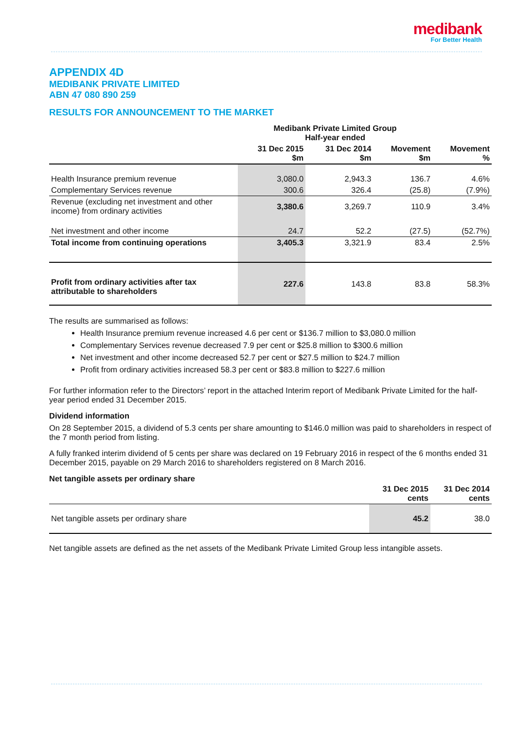medibank
For Better Health
APPENDIX 4D
MEDIBANK PRIVATE LIMITED
ABN 47 080 890 259
RESULTS FOR ANNOUNCEMENT TO THE MARKET
| | Medibank Private Limited Group Half-year ended | | | |
| --- | --- | --- | --- | --- |
| | 31 Dec 2015 $m | 31 Dec 2014 $m | Movement $m | Movement % |
| Health Insurance premium revenue | 3,080.0 | 2,943.3 | 136.7 | 4.6% |
| Complementary Services revenue | 300.6 | 326.4 | (25.8) | (7.9%) |
| Revenue (excluding net investment and other income) from ordinary activities | 3,380.6 | 3,269.7 | 110.9 | 3.4% |
| Net investment and other income | 24.7 | 52.2 | (27.5) | (52.7%) |
| Total income from continuing operations | 3,405.3 | 3,321.9 | 83.4 | 2.5% |
| Profit from ordinary activities after tax attributable to shareholders | 227.6 | 143.8 | 83.8 | 58.3% |
The results are summarised as follows:
Health Insurance premium revenue increased 4.6 per cent or $136.7 million to $3,080.0 million
Complementary Services revenue decreased 7.9 per cent or $25.8 million to $300.6 million
Net investment and other income decreased 52.7 per cent or $27.5 million to $24.7 million
Profit from ordinary activities increased 58.3 per cent or $83.8 million to $227.6 million
For further information refer to the Directors’ report in the attached Interim report of Medibank Private Limited for the half-year period ended 31 December 2015.
Dividend information
On 28 September 2015, a dividend of 5.3 cents per share amounting to $146.0 million was paid to shareholders in respect of the 7 month period from listing.
A fully franked interim dividend of 5 cents per share was declared on 19 February 2016 in respect of the 6 months ended 31 December 2015, payable on 29 March 2016 to shareholders registered on 8 March 2016.
Net tangible assets per ordinary share
| | 31 Dec 2015 cents | 31 Dec 2014 cents |
| --- | --- | --- |
| Net tangible assets per ordinary share | 45.2 | 38.0 |
Net tangible assets are defined as the net assets of the Medibank Private Limited Group less intangible assets.